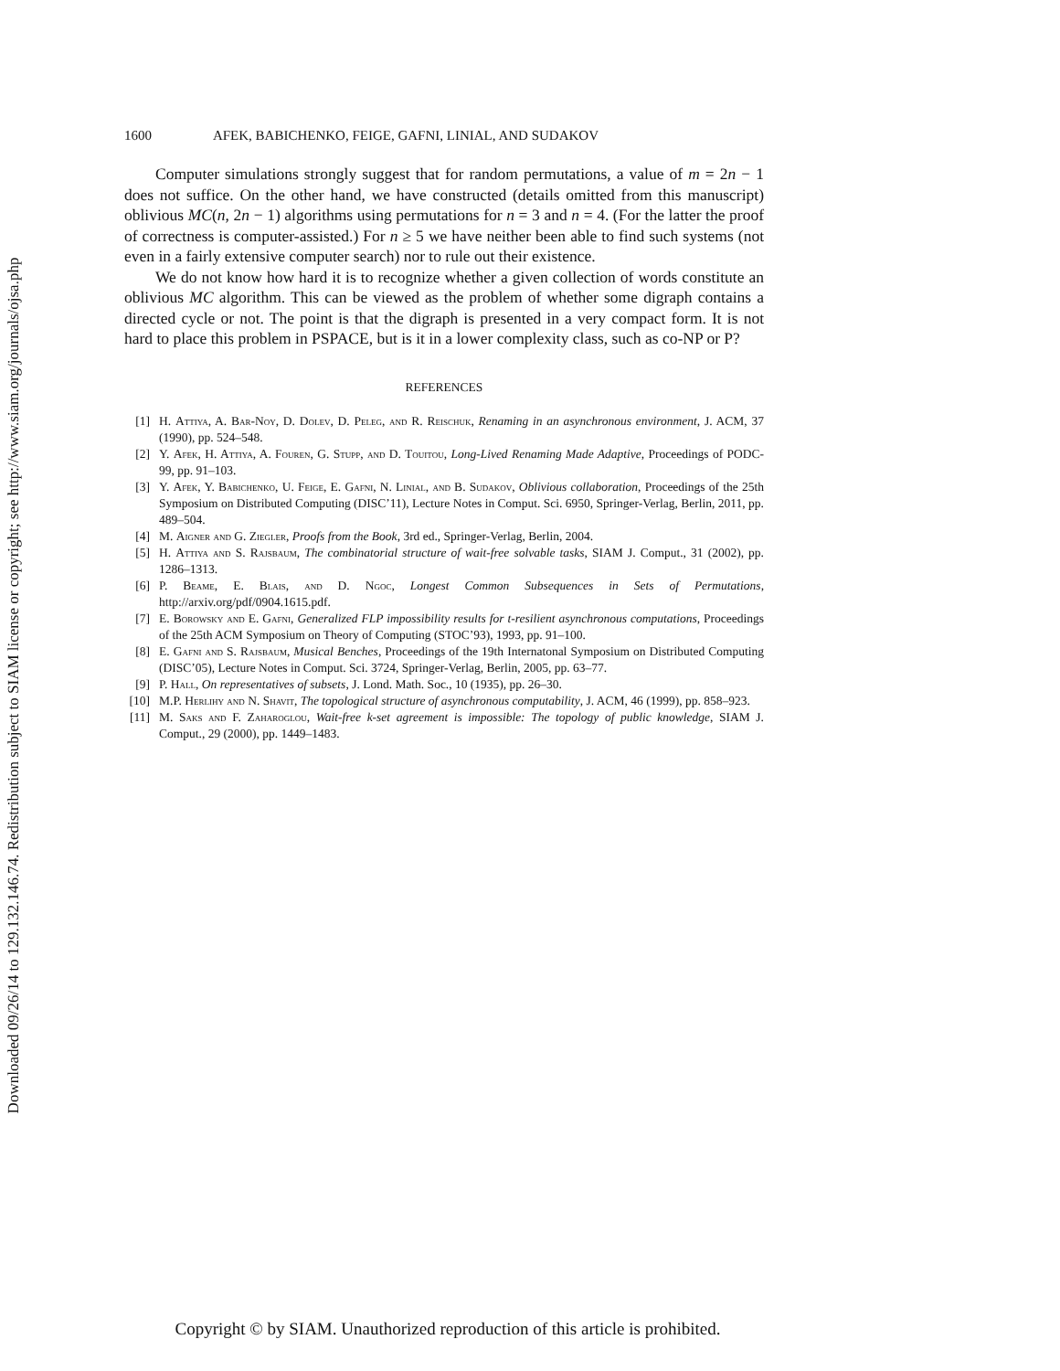Downloaded 09/26/14 to 129.132.146.74. Redistribution subject to SIAM license or copyright; see http://www.siam.org/journals/ojsa.php
1600 AFEK, BABICHENKO, FEIGE, GAFNI, LINIAL, AND SUDAKOV
Computer simulations strongly suggest that for random permutations, a value of m = 2n − 1 does not suffice. On the other hand, we have constructed (details omitted from this manuscript) oblivious MC(n, 2n − 1) algorithms using permutations for n = 3 and n = 4. (For the latter the proof of correctness is computer-assisted.) For n ≥ 5 we have neither been able to find such systems (not even in a fairly extensive computer search) nor to rule out their existence.
We do not know how hard it is to recognize whether a given collection of words constitute an oblivious MC algorithm. This can be viewed as the problem of whether some digraph contains a directed cycle or not. The point is that the digraph is presented in a very compact form. It is not hard to place this problem in PSPACE, but is it in a lower complexity class, such as co-NP or P?
REFERENCES
[1] H. Attiya, A. Bar-Noy, D. Dolev, D. Peleg, and R. Reischuk, Renaming in an asynchronous environment, J. ACM, 37 (1990), pp. 524–548.
[2] Y. Afek, H. Attiya, A. Fouren, G. Stupp, and D. Touitou, Long-Lived Renaming Made Adaptive, Proceedings of PODC-99, pp. 91–103.
[3] Y. Afek, Y. Babichenko, U. Feige, E. Gafni, N. Linial, and B. Sudakov, Oblivious collaboration, Proceedings of the 25th Symposium on Distributed Computing (DISC’11), Lecture Notes in Comput. Sci. 6950, Springer-Verlag, Berlin, 2011, pp. 489–504.
[4] M. Aigner and G. Ziegler, Proofs from the Book, 3rd ed., Springer-Verlag, Berlin, 2004.
[5] H. Attiya and S. Rajsbaum, The combinatorial structure of wait-free solvable tasks, SIAM J. Comput., 31 (2002), pp. 1286–1313.
[6] P. Beame, E. Blais, and D. Ngoc, Longest Common Subsequences in Sets of Permutations, http://arxiv.org/pdf/0904.1615.pdf.
[7] E. Borowsky and E. Gafni, Generalized FLP impossibility results for t-resilient asynchronous computations, Proceedings of the 25th ACM Symposium on Theory of Computing (STOC’93), 1993, pp. 91–100.
[8] E. Gafni and S. Rajsbaum, Musical Benches, Proceedings of the 19th Internatonal Symposium on Distributed Computing (DISC’05), Lecture Notes in Comput. Sci. 3724, Springer-Verlag, Berlin, 2005, pp. 63–77.
[9] P. Hall, On representatives of subsets, J. Lond. Math. Soc., 10 (1935), pp. 26–30.
[10] M.P. Herlihy and N. Shavit, The topological structure of asynchronous computability, J. ACM, 46 (1999), pp. 858–923.
[11] M. Saks and F. Zaharoglou, Wait-free k-set agreement is impossible: The topology of public knowledge, SIAM J. Comput., 29 (2000), pp. 1449–1483.
Copyright © by SIAM. Unauthorized reproduction of this article is prohibited.